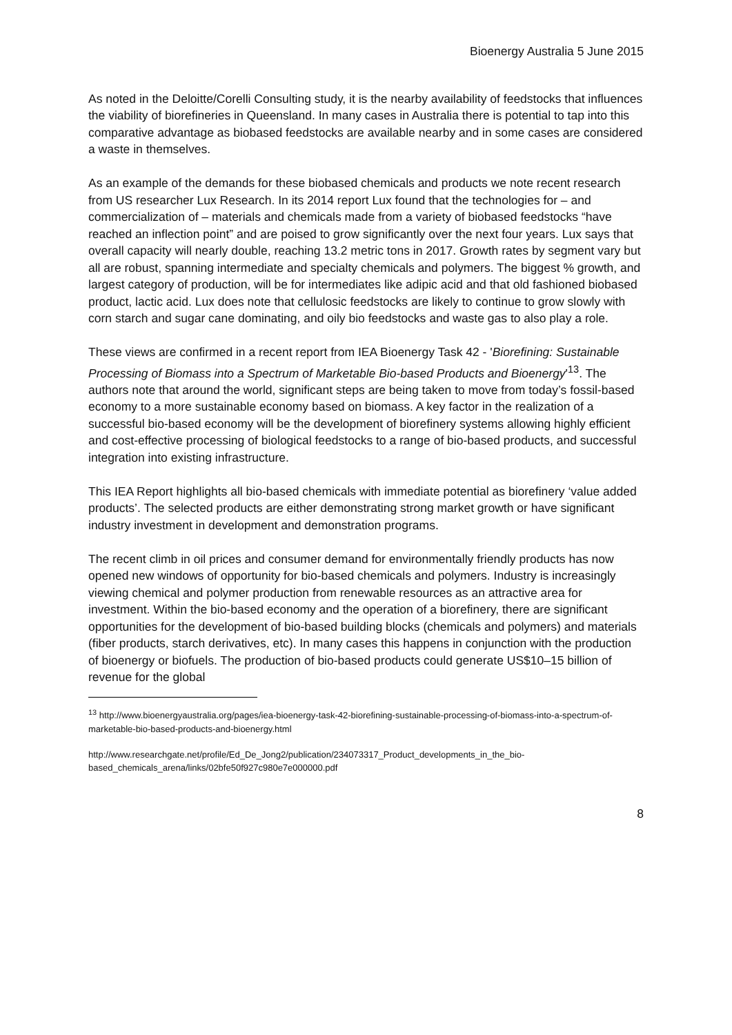Bioenergy Australia 5 June 2015
As noted in the Deloitte/Corelli Consulting study, it is the nearby availability of feedstocks that influences the viability of biorefineries in Queensland. In many cases in Australia there is potential to tap into this comparative advantage as biobased feedstocks are available nearby and in some cases are considered a waste in themselves.
As an example of the demands for these biobased chemicals and products we note recent research from US researcher Lux Research. In its 2014 report Lux found that the technologies for – and commercialization of – materials and chemicals made from a variety of biobased feedstocks “have reached an inflection point” and are poised to grow significantly over the next four years. Lux says that overall capacity will nearly double, reaching 13.2 metric tons in 2017. Growth rates by segment vary but all are robust, spanning intermediate and specialty chemicals and polymers. The biggest % growth, and largest category of production, will be for intermediates like adipic acid and that old fashioned biobased product, lactic acid. Lux does note that cellulosic feedstocks are likely to continue to grow slowly with corn starch and sugar cane dominating, and oily bio feedstocks and waste gas to also play a role.
These views are confirmed in a recent report from IEA Bioenergy Task 42 - 'Biorefining: Sustainable Processing of Biomass into a Spectrum of Marketable Bio-based Products and Bioenergy'<sup>13</sup>. The authors note that around the world, significant steps are being taken to move from today’s fossil-based economy to a more sustainable economy based on biomass. A key factor in the realization of a successful bio-based economy will be the development of biorefinery systems allowing highly efficient and cost-effective processing of biological feedstocks to a range of bio-based products, and successful integration into existing infrastructure.
This IEA Report highlights all bio-based chemicals with immediate potential as biorefinery ‘value added products’. The selected products are either demonstrating strong market growth or have significant industry investment in development and demonstration programs.
The recent climb in oil prices and consumer demand for environmentally friendly products has now opened new windows of opportunity for bio-based chemicals and polymers. Industry is increasingly viewing chemical and polymer production from renewable resources as an attractive area for investment. Within the bio-based economy and the operation of a biorefinery, there are significant opportunities for the development of bio-based building blocks (chemicals and polymers) and materials (fiber products, starch derivatives, etc). In many cases this happens in conjunction with the production of bioenergy or biofuels. The production of bio-based products could generate US$10–15 billion of revenue for the global
<sup>13</sup> http://www.bioenergyaustralia.org/pages/iea-bioenergy-task-42-biorefining-sustainable-processing-of-biomass-into-a-spectrum-of-marketable-bio-based-products-and-bioenergy.html
http://www.researchgate.net/profile/Ed_De_Jong2/publication/234073317_Product_developments_in_the_bio-based_chemicals_arena/links/02bfe50f927c980e7e000000.pdf
8